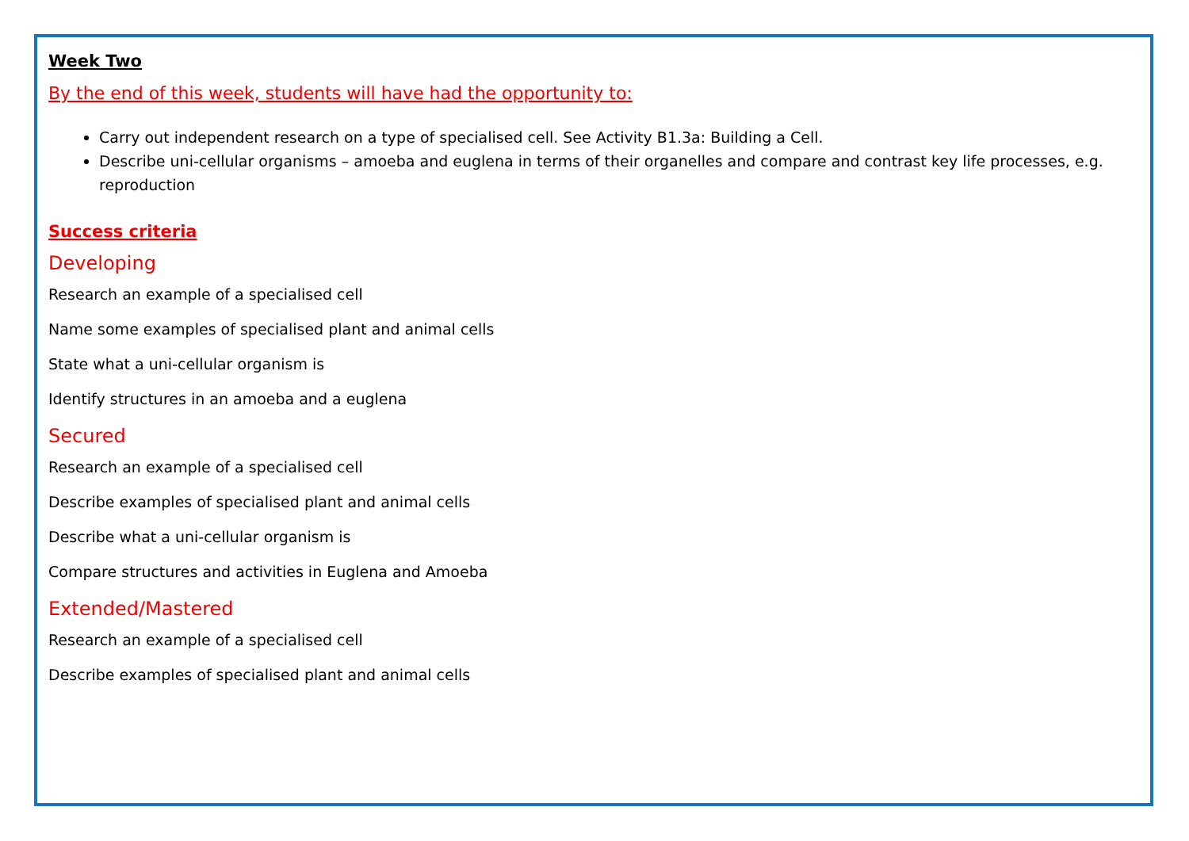Week Two
By the end of this week, students will have had the opportunity to:
Carry out independent research on a type of specialised cell. See Activity B1.3a: Building a Cell.
Describe uni-cellular organisms – amoeba and euglena in terms of their organelles and compare and contrast key life processes, e.g. reproduction
Success criteria
Developing
Research an example of a specialised cell
Name some examples of specialised plant and animal cells
State what a uni-cellular organism is
Identify structures in an amoeba and a euglena
Secured
Research an example of a specialised cell
Describe examples of specialised plant and animal cells
Describe what a uni-cellular organism is
Compare structures and activities in Euglena and Amoeba
Extended/Mastered
Research an example of a specialised cell
Describe examples of specialised plant and animal cells